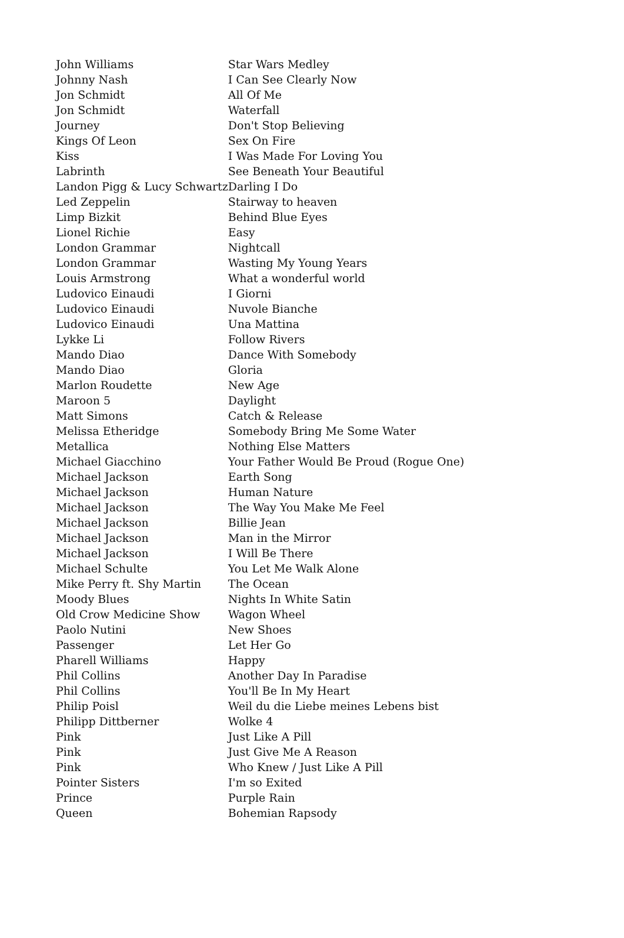| John Williams | Star Wars Medley |
| Johnny Nash | I Can See Clearly Now |
| Jon Schmidt | All Of Me |
| Jon Schmidt | Waterfall |
| Journey | Don't Stop Believing |
| Kings Of Leon | Sex On Fire |
| Kiss | I Was Made For Loving You |
| Labrinth | See Beneath Your Beautiful |
| Landon Pigg & Lucy Schwartz | Darling I Do |
| Led Zeppelin | Stairway to heaven |
| Limp Bizkit | Behind Blue Eyes |
| Lionel Richie | Easy |
| London Grammar | Nightcall |
| London Grammar | Wasting My Young Years |
| Louis Armstrong | What a wonderful world |
| Ludovico Einaudi | I Giorni |
| Ludovico Einaudi | Nuvole Bianche |
| Ludovico Einaudi | Una Mattina |
| Lykke Li | Follow Rivers |
| Mando Diao | Dance With Somebody |
| Mando Diao | Gloria |
| Marlon Roudette | New Age |
| Maroon 5 | Daylight |
| Matt Simons | Catch & Release |
| Melissa Etheridge | Somebody Bring Me Some Water |
| Metallica | Nothing Else Matters |
| Michael Giacchino | Your Father Would Be Proud (Rogue One) |
| Michael Jackson | Earth Song |
| Michael Jackson | Human Nature |
| Michael Jackson | The Way You Make Me Feel |
| Michael Jackson | Billie Jean |
| Michael Jackson | Man in the Mirror |
| Michael Jackson | I Will Be There |
| Michael Schulte | You Let Me Walk Alone |
| Mike Perry ft. Shy Martin | The Ocean |
| Moody Blues | Nights In White Satin |
| Old Crow Medicine Show | Wagon Wheel |
| Paolo Nutini | New Shoes |
| Passenger | Let Her Go |
| Pharell Williams | Happy |
| Phil Collins | Another Day In Paradise |
| Phil Collins | You'll Be In My Heart |
| Philip Poisl | Weil du die Liebe meines Lebens bist |
| Philipp Dittberner | Wolke 4 |
| Pink | Just Like A Pill |
| Pink | Just Give Me A Reason |
| Pink | Who Knew / Just Like A Pill |
| Pointer Sisters | I'm so Exited |
| Prince | Purple Rain |
| Queen | Bohemian Rapsody |